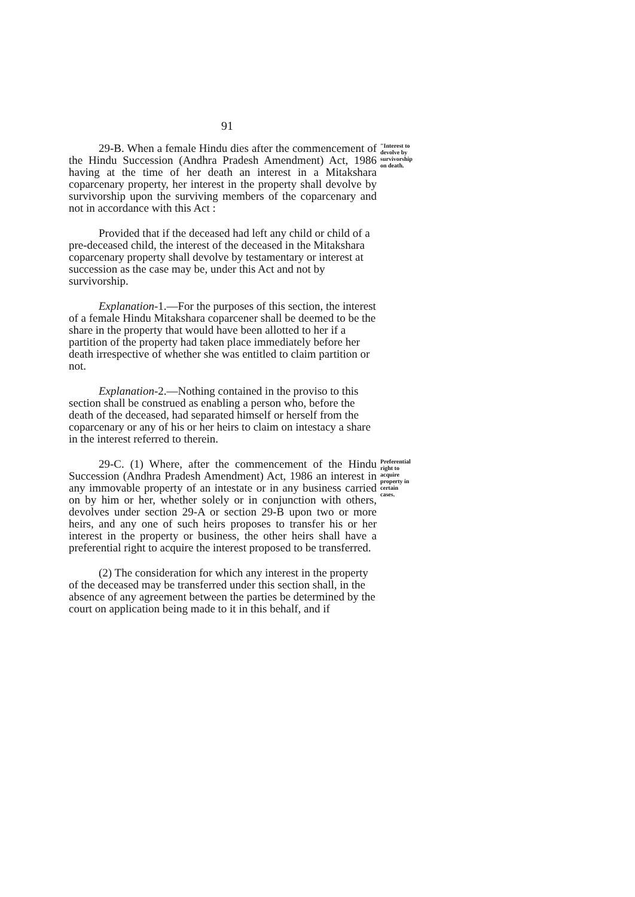91
29-B. When a female Hindu dies after the commencement of the Hindu Succession (Andhra Pradesh Amendment) Act, 1986 having at the time of her death an interest in a Mitakshara coparcenary property, her interest in the property shall devolve by survivorship upon the surviving members of the coparcenary and not in accordance with this Act :
"Interest to devolve by survivorship on death.
Provided that if the deceased had left any child or child of a pre-deceased child, the interest of the deceased in the Mitakshara coparcenary property shall devolve by testamentary or interest at succession as the case may be, under this Act and not by survivorship.
Explanation-1.—For the purposes of this section, the interest of a female Hindu Mitakshara coparcener shall be deemed to be the share in the property that would have been allotted to her if a partition of the property had taken place immediately before her death irrespective of whether she was entitled to claim partition or not.
Explanation-2.—Nothing contained in the proviso to this section shall be construed as enabling a person who, before the death of the deceased, had separated himself or herself from the coparcenary or any of his or her heirs to claim on intestacy a share in the interest referred to therein.
29-C. (1) Where, after the commencement of the Hindu Succession (Andhra Pradesh Amendment) Act, 1986 an interest in any immovable property of an intestate or in any business carried on by him or her, whether solely or in conjunction with others, devolves under section 29-A or section 29-B upon two or more heirs, and any one of such heirs proposes to transfer his or her interest in the property or business, the other heirs shall have a preferential right to acquire the interest proposed to be transferred.
Preferential right to acquire property in certain cases.
(2) The consideration for which any interest in the property of the deceased may be transferred under this section shall, in the absence of any agreement between the parties be determined by the court on application being made to it in this behalf, and if